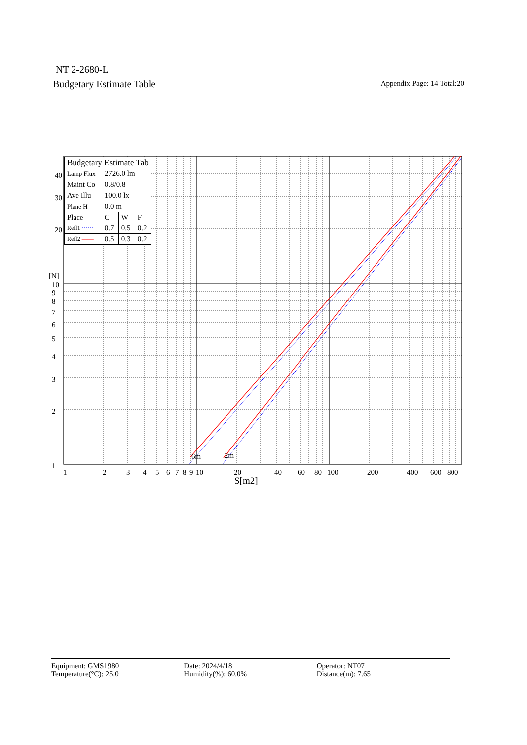NT 2-2680-L
Budgetary Estimate Table Appendix Page: 14 Total:20
6m
2m
40
30
20
[N]
10
9
8
7
6
5
4
3
2
1
1
2
3
4
5
6
7
8
9
10
20
40
60
80
100
200
400
600
800
S[m2]
| Budgetary Estimate Tab | | | |
| Lamp Flux | 2726.0 lm | | |
| Maint Co | 0.8/0.8 | | |
| Ave Illu | 100.0 lx | | |
| Plane H | 0.0 m | | |
| Place | C | W | F |
| Refl1 ······ | 0.7 | 0.5 | 0.2 |
| Refl2 —— | 0.5 | 0.3 | 0.2 |
Equipment: GMS1980
Temperature(°C): 25.0
Date: 2024/4/18
Humidity(%): 60.0%
Operator: NT07
Distance(m): 7.65